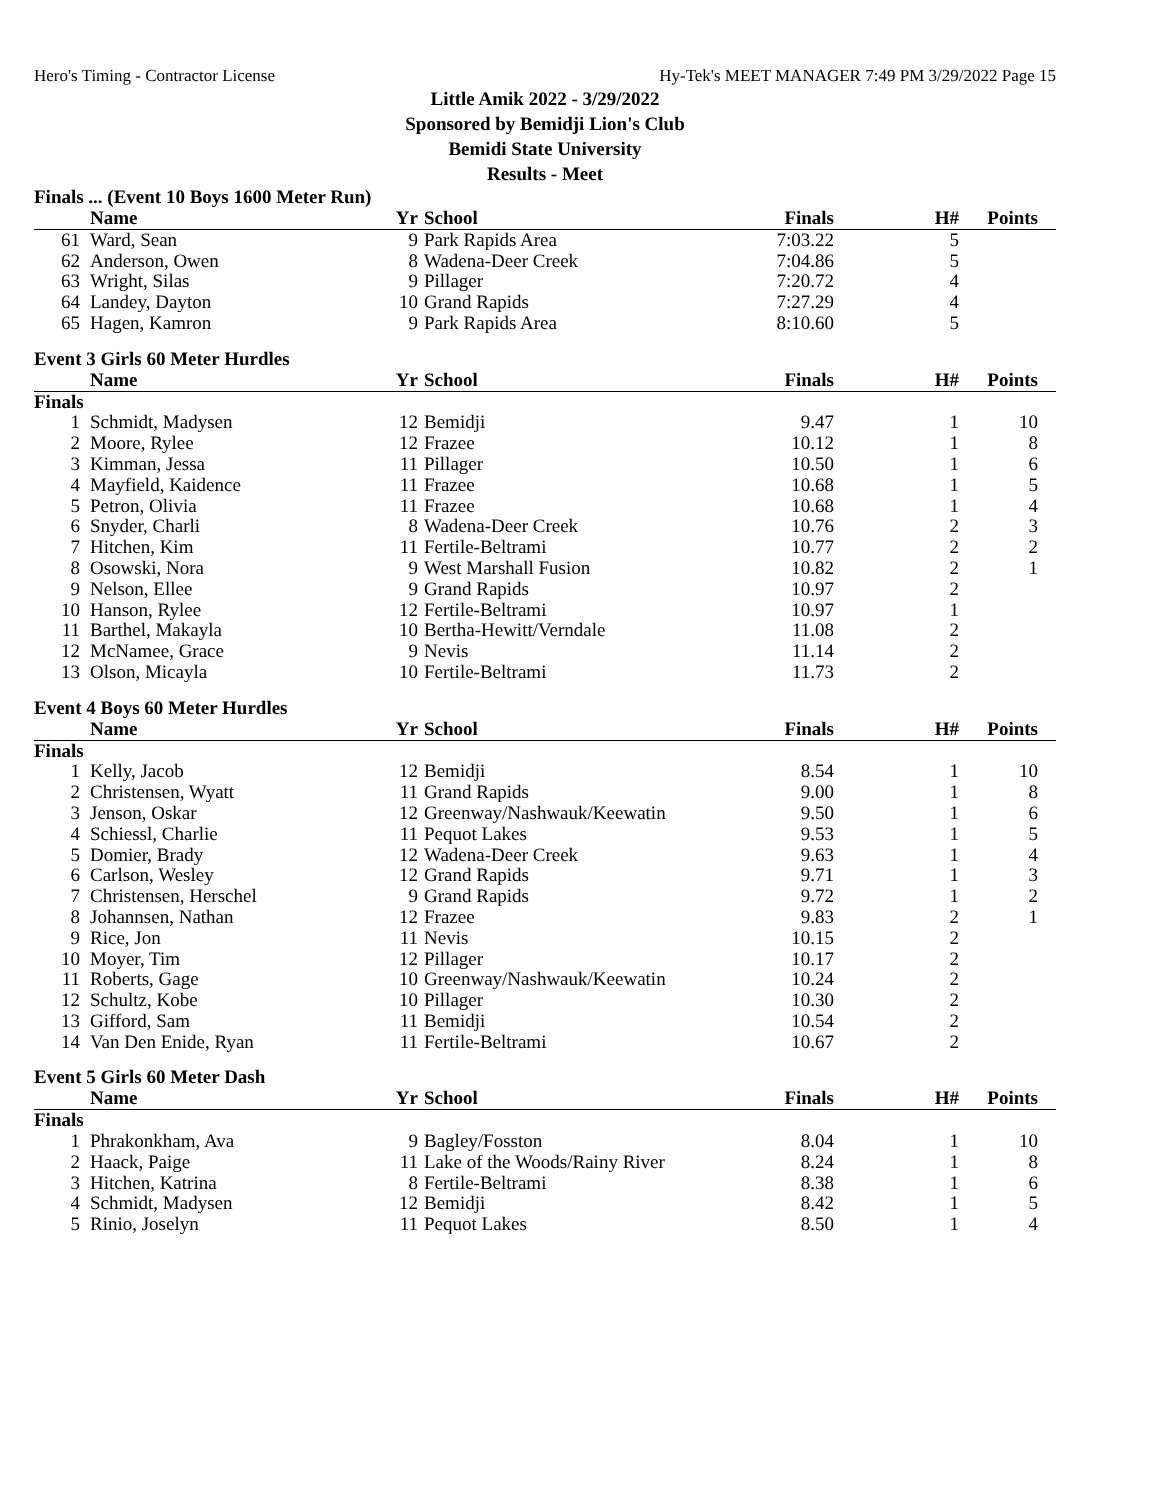Hero's Timing - Contractor License Hy-Tek's MEET MANAGER 7:49 PM 3/29/2022 Page 15
Little Amik 2022 - 3/29/2022
Sponsored by Bemidji Lion's Club
Bemidi State University
Results - Meet
Finals ... (Event 10 Boys 1600 Meter Run)
| | Name | Yr | School | Finals | H# | Points |
| --- | --- | --- | --- | --- | --- | --- |
| 61 | Ward, Sean | 9 | Park Rapids Area | 7:03.22 | 5 | |
| 62 | Anderson, Owen | 8 | Wadena-Deer Creek | 7:04.86 | 5 | |
| 63 | Wright, Silas | 9 | Pillager | 7:20.72 | 4 | |
| 64 | Landey, Dayton | 10 | Grand Rapids | 7:27.29 | 4 | |
| 65 | Hagen, Kamron | 9 | Park Rapids Area | 8:10.60 | 5 | |
Event 3 Girls 60 Meter Hurdles
| | Name | Yr | School | Finals | H# | Points |
| --- | --- | --- | --- | --- | --- | --- |
| Finals | | | | | | |
| 1 | Schmidt, Madysen | 12 | Bemidji | 9.47 | 1 | 10 |
| 2 | Moore, Rylee | 12 | Frazee | 10.12 | 1 | 8 |
| 3 | Kimman, Jessa | 11 | Pillager | 10.50 | 1 | 6 |
| 4 | Mayfield, Kaidence | 11 | Frazee | 10.68 | 1 | 5 |
| 5 | Petron, Olivia | 11 | Frazee | 10.68 | 1 | 4 |
| 6 | Snyder, Charli | 8 | Wadena-Deer Creek | 10.76 | 2 | 3 |
| 7 | Hitchen, Kim | 11 | Fertile-Beltrami | 10.77 | 2 | 2 |
| 8 | Osowski, Nora | 9 | West Marshall Fusion | 10.82 | 2 | 1 |
| 9 | Nelson, Ellee | 9 | Grand Rapids | 10.97 | 2 | |
| 10 | Hanson, Rylee | 12 | Fertile-Beltrami | 10.97 | 1 | |
| 11 | Barthel, Makayla | 10 | Bertha-Hewitt/Verndale | 11.08 | 2 | |
| 12 | McNamee, Grace | 9 | Nevis | 11.14 | 2 | |
| 13 | Olson, Micayla | 10 | Fertile-Beltrami | 11.73 | 2 | |
Event 4 Boys 60 Meter Hurdles
| | Name | Yr | School | Finals | H# | Points |
| --- | --- | --- | --- | --- | --- | --- |
| Finals | | | | | | |
| 1 | Kelly, Jacob | 12 | Bemidji | 8.54 | 1 | 10 |
| 2 | Christensen, Wyatt | 11 | Grand Rapids | 9.00 | 1 | 8 |
| 3 | Jenson, Oskar | 12 | Greenway/Nashwauk/Keewatin | 9.50 | 1 | 6 |
| 4 | Schiessl, Charlie | 11 | Pequot Lakes | 9.53 | 1 | 5 |
| 5 | Domier, Brady | 12 | Wadena-Deer Creek | 9.63 | 1 | 4 |
| 6 | Carlson, Wesley | 12 | Grand Rapids | 9.71 | 1 | 3 |
| 7 | Christensen, Herschel | 9 | Grand Rapids | 9.72 | 1 | 2 |
| 8 | Johannsen, Nathan | 12 | Frazee | 9.83 | 2 | 1 |
| 9 | Rice, Jon | 11 | Nevis | 10.15 | 2 | |
| 10 | Moyer, Tim | 12 | Pillager | 10.17 | 2 | |
| 11 | Roberts, Gage | 10 | Greenway/Nashwauk/Keewatin | 10.24 | 2 | |
| 12 | Schultz, Kobe | 10 | Pillager | 10.30 | 2 | |
| 13 | Gifford, Sam | 11 | Bemidji | 10.54 | 2 | |
| 14 | Van Den Enide, Ryan | 11 | Fertile-Beltrami | 10.67 | 2 | |
Event 5 Girls 60 Meter Dash
| | Name | Yr | School | Finals | H# | Points |
| --- | --- | --- | --- | --- | --- | --- |
| Finals | | | | | | |
| 1 | Phrakonkham, Ava | 9 | Bagley/Fosston | 8.04 | 1 | 10 |
| 2 | Haack, Paige | 11 | Lake of the Woods/Rainy River | 8.24 | 1 | 8 |
| 3 | Hitchen, Katrina | 8 | Fertile-Beltrami | 8.38 | 1 | 6 |
| 4 | Schmidt, Madysen | 12 | Bemidji | 8.42 | 1 | 5 |
| 5 | Rinio, Joselyn | 11 | Pequot Lakes | 8.50 | 1 | 4 |